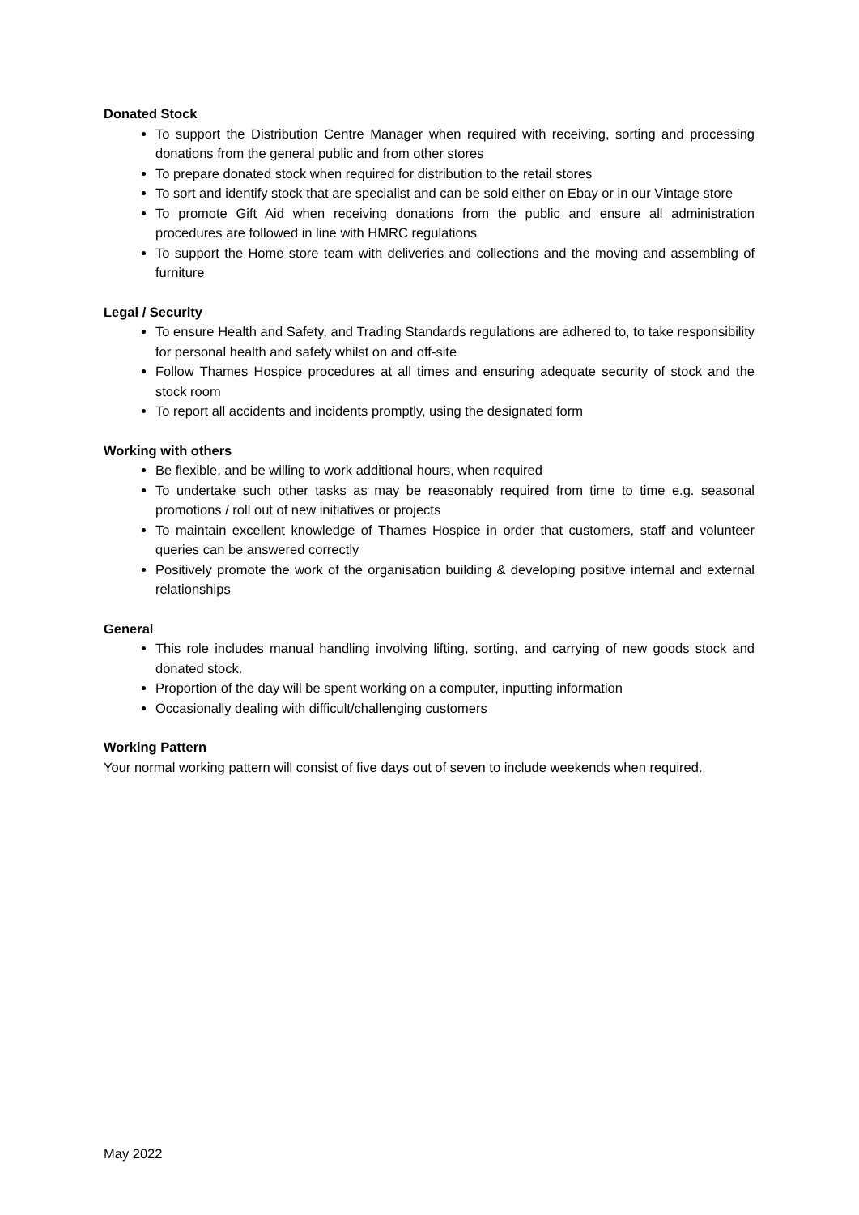Donated Stock
To support the Distribution Centre Manager when required with receiving, sorting and processing donations from the general public and from other stores
To prepare donated stock when required for distribution to the retail stores
To sort and identify stock that are specialist and can be sold either on Ebay or in our Vintage store
To promote Gift Aid when receiving donations from the public and ensure all administration procedures are followed in line with HMRC regulations
To support the Home store team with deliveries and collections and the moving and assembling of furniture
Legal / Security
To ensure Health and Safety, and Trading Standards regulations are adhered to, to take responsibility for personal health and safety whilst on and off-site
Follow Thames Hospice procedures at all times and ensuring adequate security of stock and the stock room
To report all accidents and incidents promptly, using the designated form
Working with others
Be flexible, and be willing to work additional hours, when required
To undertake such other tasks as may be reasonably required from time to time e.g. seasonal promotions / roll out of new initiatives or projects
To maintain excellent knowledge of Thames Hospice in order that customers, staff and volunteer queries can be answered correctly
Positively promote the work of the organisation building & developing positive internal and external relationships
General
This role includes manual handling involving lifting, sorting, and carrying of new goods stock and donated stock.
Proportion of the day will be spent working on a computer, inputting information
Occasionally dealing with difficult/challenging customers
Working Pattern
Your normal working pattern will consist of five days out of seven to include weekends when required.
May 2022